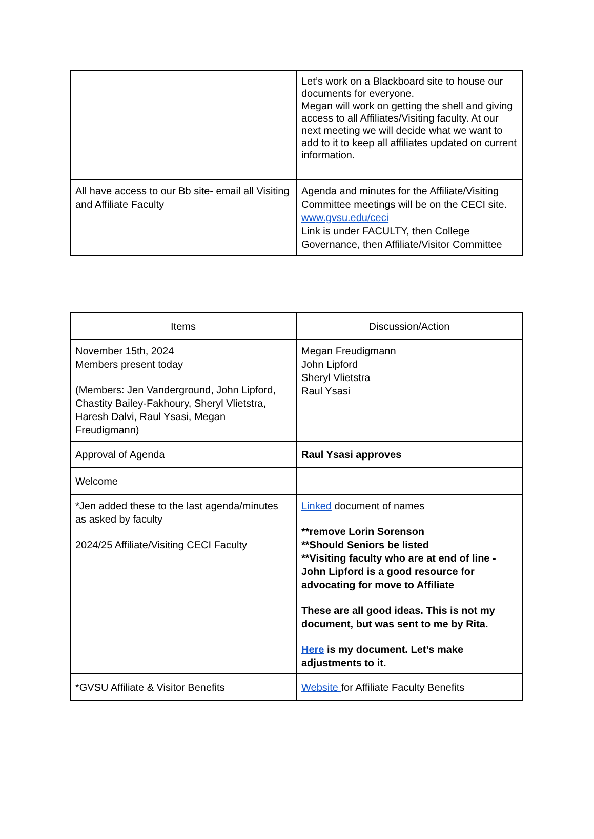| | Let’s work on a Blackboard site to house our documents for everyone. Megan will work on getting the shell and giving access to all Affiliates/Visiting faculty. At our next meeting we will decide what we want to add to it to keep all affiliates updated on current information. |
| All have access to our Bb site- email all Visiting and Affiliate Faculty | Agenda and minutes for the Affiliate/Visiting Committee meetings will be on the CECI site. www.gvsu.edu/ceci Link is under FACULTY, then College Governance, then Affiliate/Visitor Committee |
| Items | Discussion/Action |
| --- | --- |
| November 15th, 2024 Members present today (Members: Jen Vanderground, John Lipford, Chastity Bailey-Fakhoury, Sheryl Vlietstra, Haresh Dalvi, Raul Ysasi, Megan Freudigmann) | Megan Freudigmann John Lipford Sheryl Vlietstra Raul Ysasi |
| Approval of Agenda | Raul Ysasi approves |
| Welcome | |
| *Jen added these to the last agenda/minutes as asked by faculty 2024/25 Affiliate/Visiting CECI Faculty | Linked document of names **remove Lorin Sorenson **Should Seniors be listed **Visiting faculty who are at end of line - John Lipford is a good resource for advocating for move to Affiliate These are all good ideas. This is not my document, but was sent to me by Rita. Here is my document. Let’s make adjustments to it. |
| *GVSU Affiliate & Visitor Benefits | Website for Affiliate Faculty Benefits |